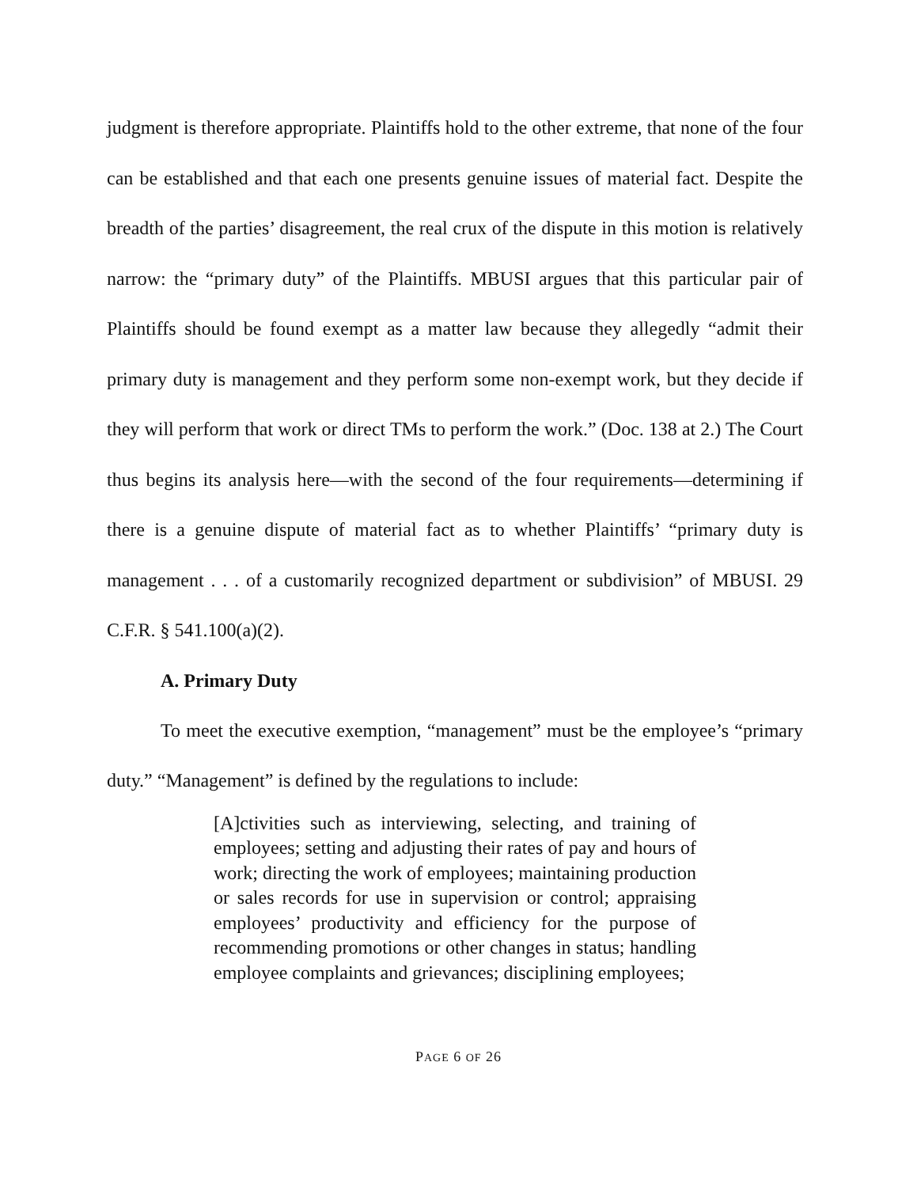judgment is therefore appropriate. Plaintiffs hold to the other extreme, that none of the four can be established and that each one presents genuine issues of material fact. Despite the breadth of the parties’ disagreement, the real crux of the dispute in this motion is relatively narrow: the “primary duty” of the Plaintiffs. MBUSI argues that this particular pair of Plaintiffs should be found exempt as a matter law because they allegedly “admit their primary duty is management and they perform some non-exempt work, but they decide if they will perform that work or direct TMs to perform the work.” (Doc. 138 at 2.) The Court thus begins its analysis here—with the second of the four requirements—determining if there is a genuine dispute of material fact as to whether Plaintiffs’ “primary duty is management . . . of a customarily recognized department or subdivision” of MBUSI. 29 C.F.R. § 541.100(a)(2).
A. Primary Duty
To meet the executive exemption, “management” must be the employee’s “primary duty.” “Management” is defined by the regulations to include:
[A]ctivities such as interviewing, selecting, and training of employees; setting and adjusting their rates of pay and hours of work; directing the work of employees; maintaining production or sales records for use in supervision or control; appraising employees’ productivity and efficiency for the purpose of recommending promotions or other changes in status; handling employee complaints and grievances; disciplining employees;
PAGE 6 OF 26